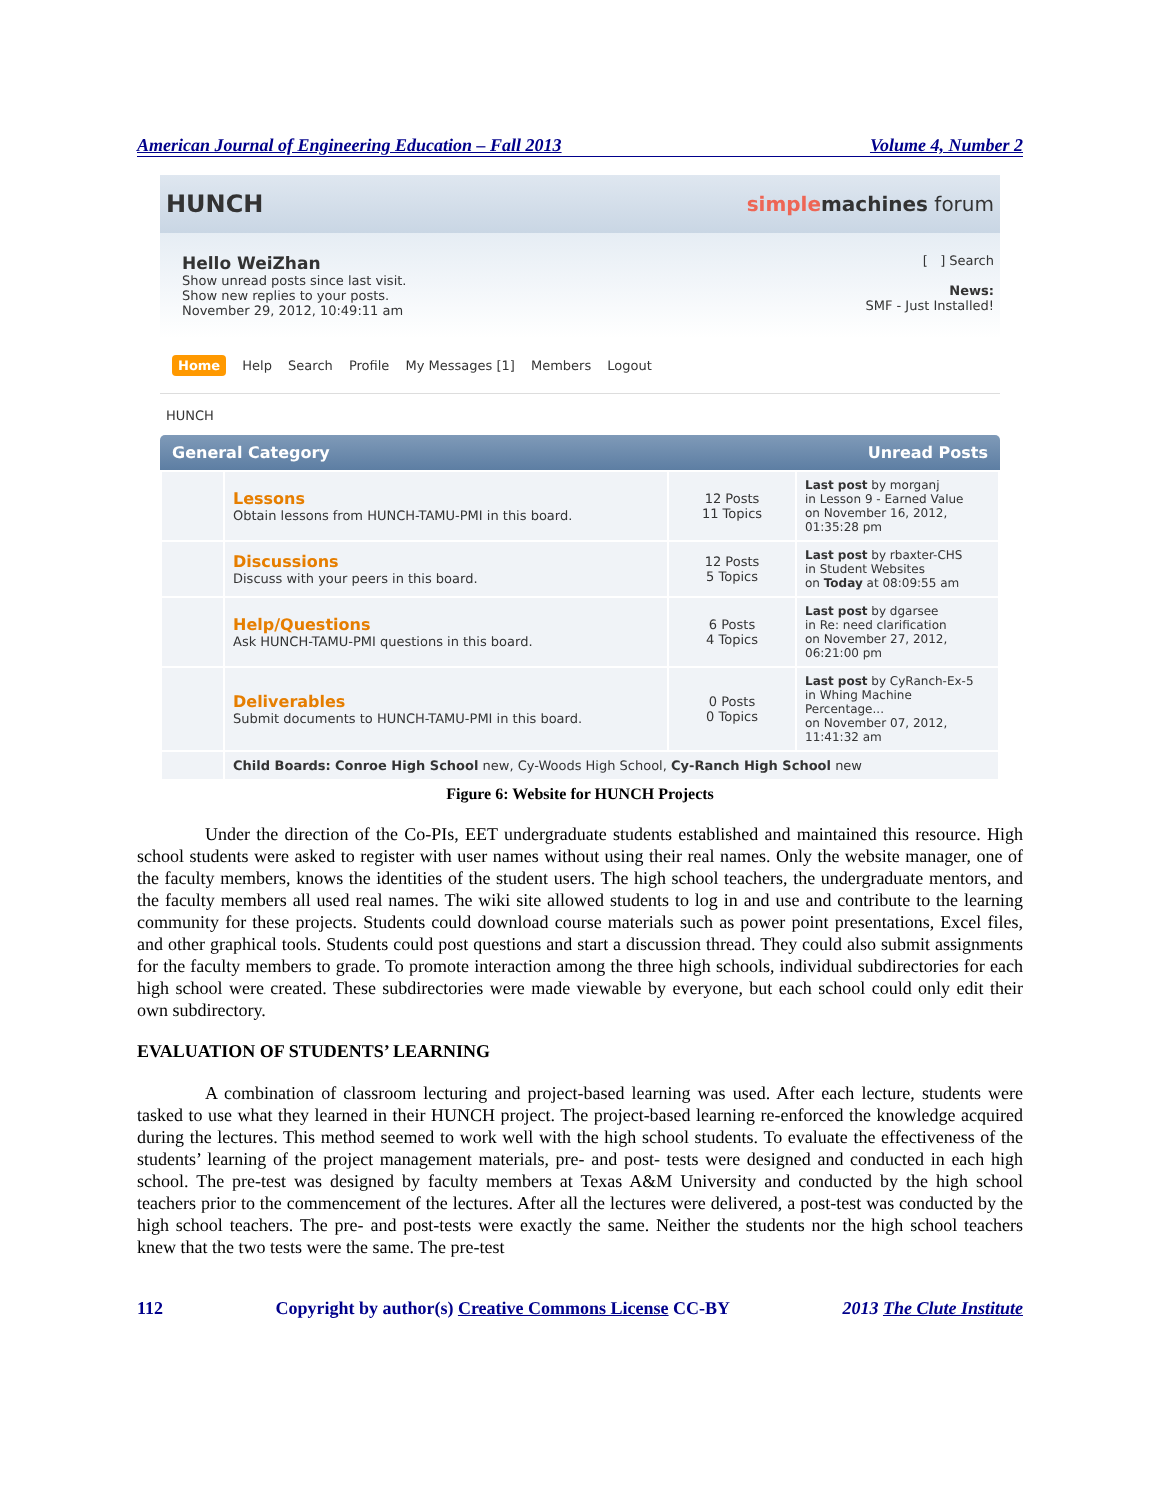American Journal of Engineering Education – Fall 2013 Volume 4, Number 2
HUNCH
simple machines forum
Hello WeiZhan
Show unread posts since last visit.
Show new replies to your posts.
November 29, 2012, 10:49:11 am
[ ] Search
News:
SMF - Just Installed!
Home Help Search Profile My Messages [1] Members Logout
HUNCH
General Category Unread Posts
| | Lessons Obtain lessons from HUNCH-TAMU-PMI in this board. | 12 Posts 11 Topics | Last post by morganj in Lesson 9 - Earned Value on November 16, 2012, 01:35:28 pm |
| | Discussions Discuss with your peers in this board. | 12 Posts 5 Topics | Last post by rbaxter-CHS in Student Websites on Today at 08:09:55 am |
| | Help/Questions Ask HUNCH-TAMU-PMI questions in this board. | 6 Posts 4 Topics | Last post by dgarsee in Re: need clarification on November 27, 2012, 06:21:00 pm |
| | Deliverables Submit documents to HUNCH-TAMU-PMI in this board. | 0 Posts 0 Topics | Last post by CyRanch-Ex-5 in Whing Machine Percentage... on November 07, 2012, 11:41:32 am |
| | Child Boards: Conroe High School new, Cy-Woods High School, Cy-Ranch High School new | | |
Figure 6: Website for HUNCH Projects
Under the direction of the Co-PIs, EET undergraduate students established and maintained this resource. High school students were asked to register with user names without using their real names. Only the website manager, one of the faculty members, knows the identities of the student users. The high school teachers, the undergraduate mentors, and the faculty members all used real names. The wiki site allowed students to log in and use and contribute to the learning community for these projects. Students could download course materials such as power point presentations, Excel files, and other graphical tools. Students could post questions and start a discussion thread. They could also submit assignments for the faculty members to grade. To promote interaction among the three high schools, individual subdirectories for each high school were created. These subdirectories were made viewable by everyone, but each school could only edit their own subdirectory.
EVALUATION OF STUDENTS’ LEARNING
A combination of classroom lecturing and project-based learning was used. After each lecture, students were tasked to use what they learned in their HUNCH project. The project-based learning re-enforced the knowledge acquired during the lectures. This method seemed to work well with the high school students. To evaluate the effectiveness of the students’ learning of the project management materials, pre- and post- tests were designed and conducted in each high school. The pre-test was designed by faculty members at Texas A&M University and conducted by the high school teachers prior to the commencement of the lectures. After all the lectures were delivered, a post-test was conducted by the high school teachers. The pre- and post-tests were exactly the same. Neither the students nor the high school teachers knew that the two tests were the same. The pre-test
112 Copyright by author(s) Creative Commons License CC-BY 2013 The Clute Institute